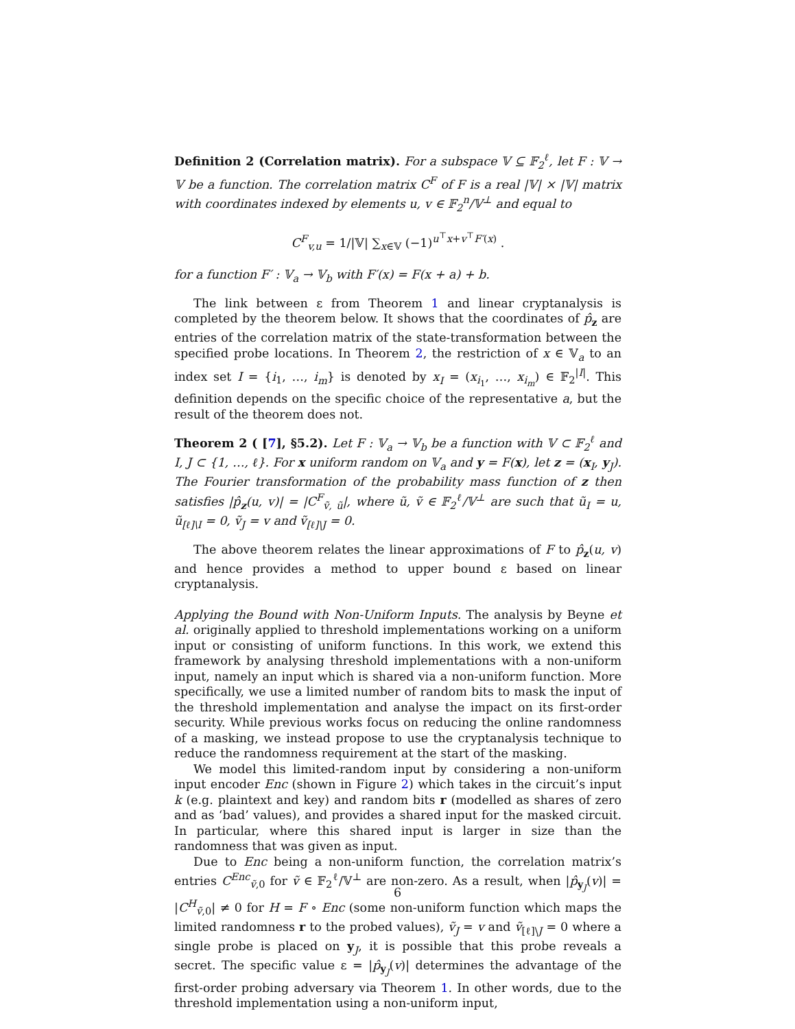Definition 2 (Correlation matrix). For a subspace 𝕍 ⊆ 𝔽<sub>2</sub><sup>ℓ</sup>, let F : 𝕍 → 𝕍 be a function. The correlation matrix C<sup>F</sup> of F is a real |𝕍| × |𝕍| matrix with coordinates indexed by elements u, v ∈ 𝔽<sub>2</sub><sup>n</sup>/𝕍<sup>⊥</sup> and equal to
C<sup>F</sup><sub>v,u</sub> = 1/|𝕍| ∑<sub>x∈𝕍</sub> (−1)<sup>u<sup>⊤</sup>x+v<sup>⊤</sup>F′(x)</sup> .
for a function F′ : 𝕍<sub>a</sub> → 𝕍<sub>b</sub> with F′(x) = F(x + a) + b.
The link between ε from Theorem 1 and linear cryptanalysis is completed by the theorem below. It shows that the coordinates of p̂<sub>z</sub> are entries of the correlation matrix of the state-transformation between the specified probe locations. In Theorem 2, the restriction of x ∈ 𝕍<sub>a</sub> to an index set I = {i<sub>1</sub>, …, i<sub>m</sub>} is denoted by x<sub>I</sub> = (x<sub>i<sub>1</sub></sub>, …, x<sub>i<sub>m</sub></sub>) ∈ 𝔽<sub>2</sub><sup>|I|</sup>. This definition depends on the specific choice of the representative a, but the result of the theorem does not.
Theorem 2 ( [7], §5.2). Let F : 𝕍<sub>a</sub> → 𝕍<sub>b</sub> be a function with 𝕍 ⊂ 𝔽<sub>2</sub><sup>ℓ</sup> and I, J ⊂ {1, …, ℓ}. For x uniform random on 𝕍<sub>a</sub> and y = F(x), let z = (x<sub>I</sub>, y<sub>J</sub>). The Fourier transformation of the probability mass function of z then satisfies |p̂<sub>z</sub>(u, v)| = |C<sup>F</sup><sub>ṽ, ũ</sub>|, where ũ, ṽ ∈ 𝔽<sub>2</sub><sup>ℓ</sup>/𝕍<sup>⊥</sup> are such that ũ<sub>I</sub> = u, ũ<sub>[ℓ]\I</sub> = 0, ṽ<sub>J</sub> = v and ṽ<sub>[ℓ]\J</sub> = 0.
The above theorem relates the linear approximations of F to p̂<sub>z</sub>(u, v) and hence provides a method to upper bound ε based on linear cryptanalysis.
Applying the Bound with Non-Uniform Inputs. The analysis by Beyne et al. originally applied to threshold implementations working on a uniform input or consisting of uniform functions. In this work, we extend this framework by analysing threshold implementations with a non-uniform input, namely an input which is shared via a non-uniform function. More specifically, we use a limited number of random bits to mask the input of the threshold implementation and analyse the impact on its first-order security. While previous works focus on reducing the online randomness of a masking, we instead propose to use the cryptanalysis technique to reduce the randomness requirement at the start of the masking.
We model this limited-random input by considering a non-uniform input encoder Enc (shown in Figure 2) which takes in the circuit’s input k (e.g. plaintext and key) and random bits r (modelled as shares of zero and as ‘bad’ values), and provides a shared input for the masked circuit. In particular, where this shared input is larger in size than the randomness that was given as input.
Due to Enc being a non-uniform function, the correlation matrix’s entries C<sup>Enc</sup><sub>ṽ,0</sub> for ṽ ∈ 𝔽<sub>2</sub><sup>ℓ</sup>/𝕍<sup>⊥</sup> are non-zero. As a result, when |p̂<sub>y<sub>J</sub></sub>(v)| = |C<sup>H</sup><sub>ṽ,0</sub>| ≠ 0 for H = F ∘ Enc (some non-uniform function which maps the limited randomness r to the probed values), ṽ<sub>J</sub> = v and ṽ<sub>[ℓ]\J</sub> = 0 where a single probe is placed on y<sub>J</sub>, it is possible that this probe reveals a secret. The specific value ε = |p̂<sub>y<sub>J</sub></sub>(v)| determines the advantage of the first-order probing adversary via Theorem 1. In other words, due to the threshold implementation using a non-uniform input,
6